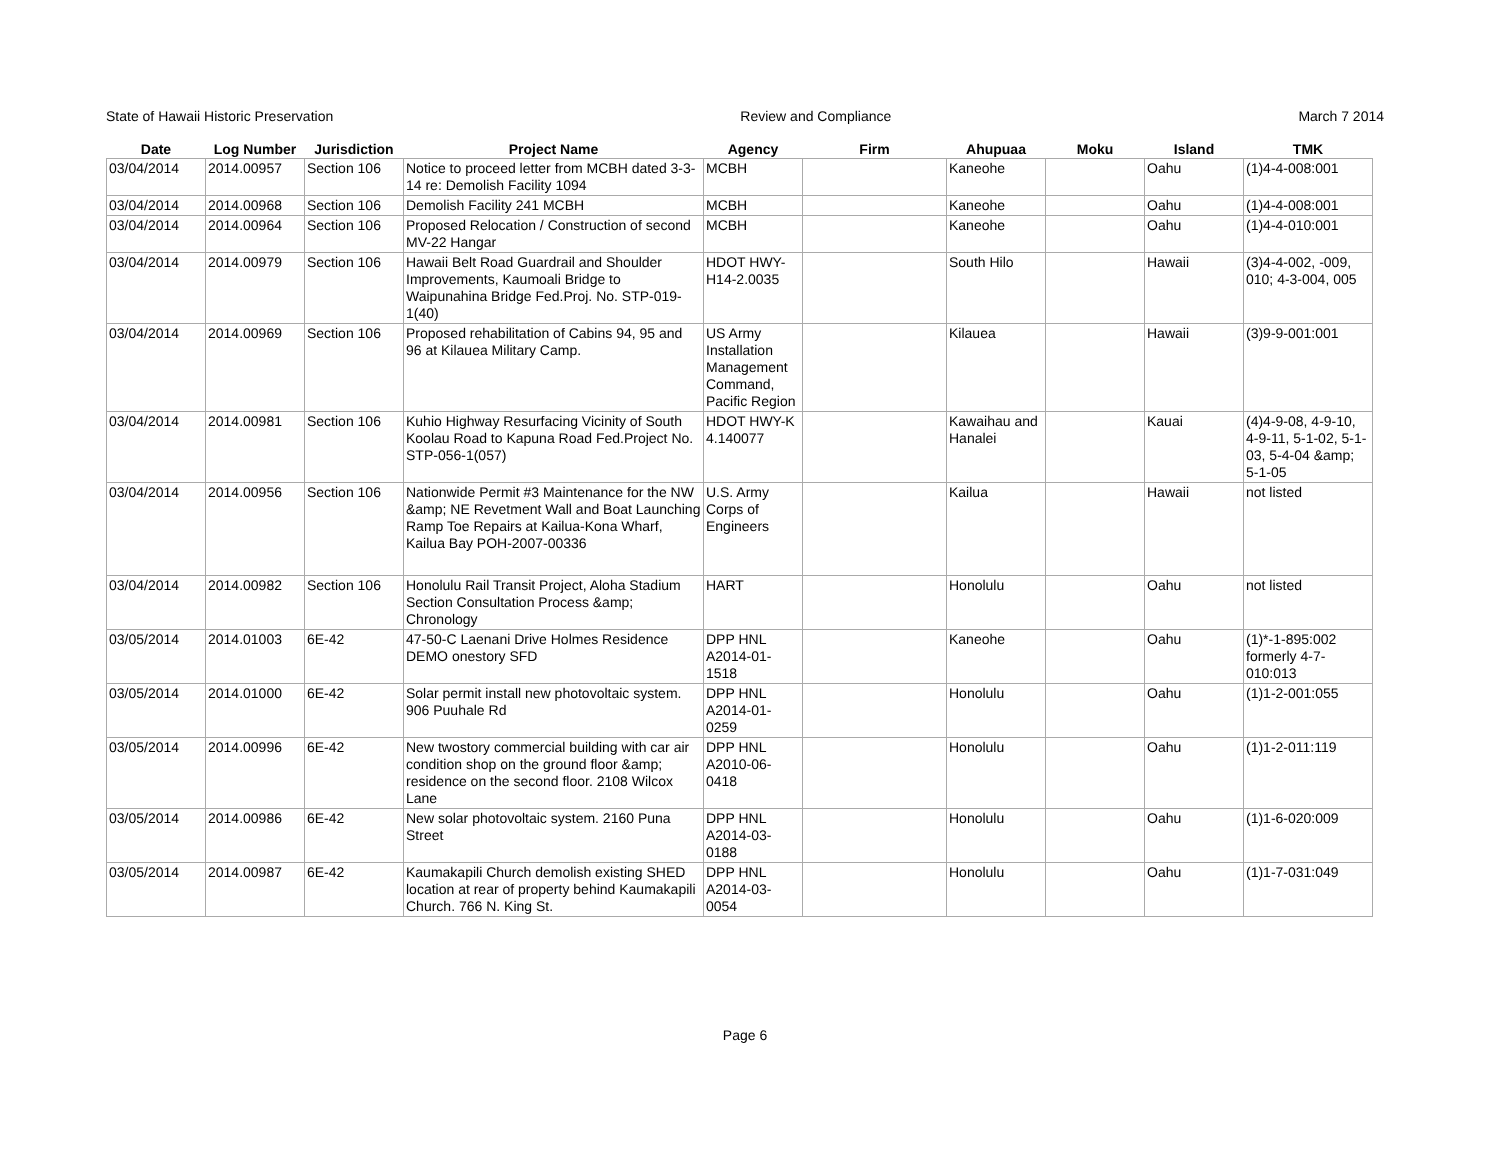State of Hawaii Historic Preservation Review and Compliance March 7 2014
| Date | Log Number | Jurisdiction | Project Name | Agency | Firm | Ahupuaa | Moku | Island | TMK |
| --- | --- | --- | --- | --- | --- | --- | --- | --- | --- |
| 03/04/2014 | 2014.00957 | Section 106 | Notice to proceed letter from MCBH dated 3-3-14 re: Demolish Facility 1094 | MCBH | | Kaneohe | | Oahu | (1)4-4-008:001 |
| 03/04/2014 | 2014.00968 | Section 106 | Demolish Facility 241 MCBH | MCBH | | Kaneohe | | Oahu | (1)4-4-008:001 |
| 03/04/2014 | 2014.00964 | Section 106 | Proposed Relocation / Construction of second MV-22 Hangar | MCBH | | Kaneohe | | Oahu | (1)4-4-010:001 |
| 03/04/2014 | 2014.00979 | Section 106 | Hawaii Belt Road Guardrail and Shoulder Improvements, Kaumoali Bridge to Waipunahina Bridge Fed.Proj. No. STP-019-1(40) | HDOT HWY-H14-2.0035 | | South Hilo | | Hawaii | (3)4-4-002, -009, 010; 4-3-004, 005 |
| 03/04/2014 | 2014.00969 | Section 106 | Proposed rehabilitation of Cabins 94, 95 and 96 at Kilauea Military Camp. | US Army Installation Management Command, Pacific Region | | Kilauea | | Hawaii | (3)9-9-001:001 |
| 03/04/2014 | 2014.00981 | Section 106 | Kuhio Highway Resurfacing Vicinity of South Koolau Road to Kapuna Road Fed.Project No. STP-056-1(057) | HDOT HWY-K 4.140077 | | Kawaihau and Hanalei | | Kauai | (4)4-9-08, 4-9-10, 4-9-11, 5-1-02, 5-1-03, 5-4-04 &amp; 5-1-05 |
| 03/04/2014 | 2014.00956 | Section 106 | Nationwide Permit #3 Maintenance for the NW &amp; NE Revetment Wall and Boat Launching Ramp Toe Repairs at Kailua-Kona Wharf, Kailua Bay POH-2007-00336 | U.S. Army Corps of Engineers | | Kailua | | Hawaii | not listed |
| 03/04/2014 | 2014.00982 | Section 106 | Honolulu Rail Transit Project, Aloha Stadium Section Consultation Process &amp; Chronology | HART | | Honolulu | | Oahu | not listed |
| 03/05/2014 | 2014.01003 | 6E-42 | 47-50-C Laenani Drive Holmes Residence DEMO onestory SFD | DPP HNL A2014-01-1518 | | Kaneohe | | Oahu | (1)*-1-895:002 formerly 4-7-010:013 |
| 03/05/2014 | 2014.01000 | 6E-42 | Solar permit install new photovoltaic system. 906 Puuhale Rd | DPP HNL A2014-01-0259 | | Honolulu | | Oahu | (1)1-2-001:055 |
| 03/05/2014 | 2014.00996 | 6E-42 | New twostory commercial building with car air condition shop on the ground floor &amp; residence on the second floor. 2108 Wilcox Lane | DPP HNL A2010-06-0418 | | Honolulu | | Oahu | (1)1-2-011:119 |
| 03/05/2014 | 2014.00986 | 6E-42 | New solar photovoltaic system. 2160 Puna Street | DPP HNL A2014-03-0188 | | Honolulu | | Oahu | (1)1-6-020:009 |
| 03/05/2014 | 2014.00987 | 6E-42 | Kaumakapili Church demolish existing SHED location at rear of property behind Kaumakapili Church. 766 N. King St. | DPP HNL A2014-03-0054 | | Honolulu | | Oahu | (1)1-7-031:049 |
Page 6